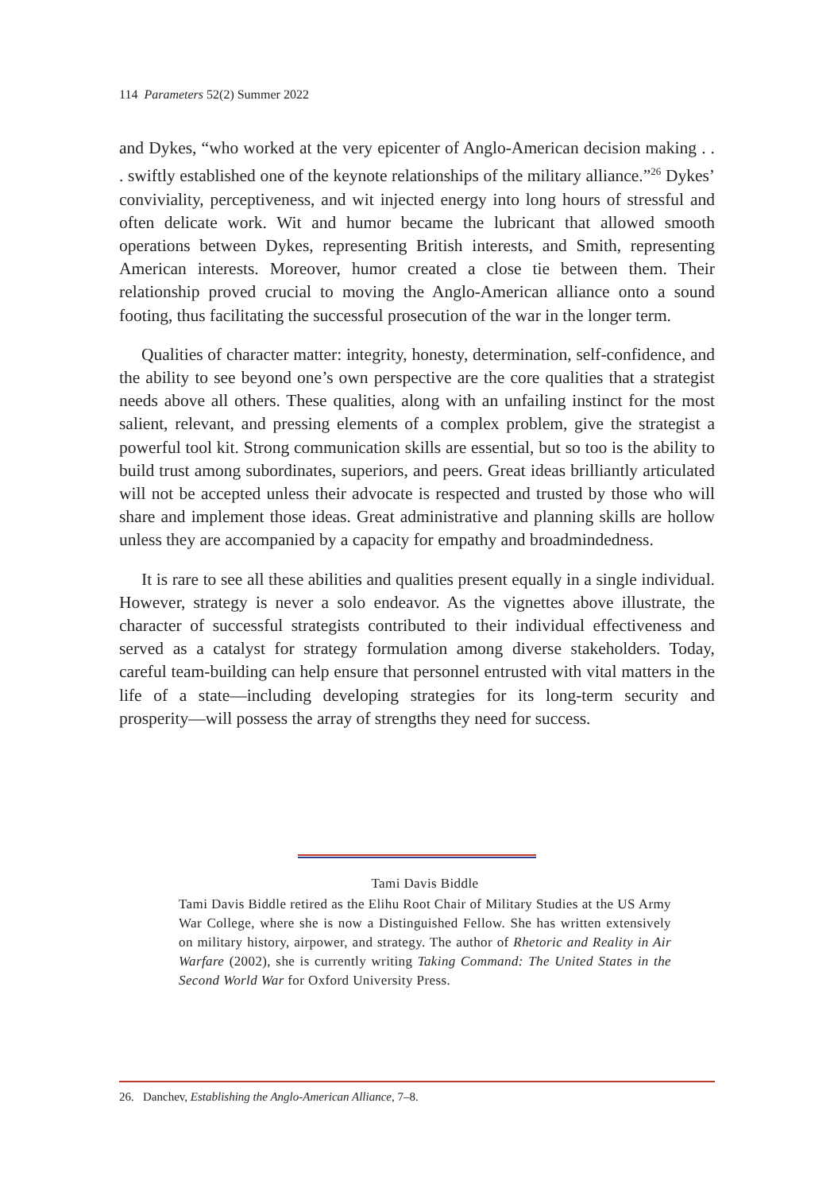114 Parameters 52(2) Summer 2022
and Dykes, “who worked at the very epicenter of Anglo-American decision making . . . swiftly established one of the keynote relationships of the military alliance.”<sup>26</sup> Dykes’ conviviality, perceptiveness, and wit injected energy into long hours of stressful and often delicate work. Wit and humor became the lubricant that allowed smooth operations between Dykes, representing British interests, and Smith, representing American interests. Moreover, humor created a close tie between them. Their relationship proved crucial to moving the Anglo-American alliance onto a sound footing, thus facilitating the successful prosecution of the war in the longer term.
Qualities of character matter: integrity, honesty, determination, self-confidence, and the ability to see beyond one’s own perspective are the core qualities that a strategist needs above all others. These qualities, along with an unfailing instinct for the most salient, relevant, and pressing elements of a complex problem, give the strategist a powerful tool kit. Strong communication skills are essential, but so too is the ability to build trust among subordinates, superiors, and peers. Great ideas brilliantly articulated will not be accepted unless their advocate is respected and trusted by those who will share and implement those ideas. Great administrative and planning skills are hollow unless they are accompanied by a capacity for empathy and broadmindedness.
It is rare to see all these abilities and qualities present equally in a single individual. However, strategy is never a solo endeavor. As the vignettes above illustrate, the character of successful strategists contributed to their individual effectiveness and served as a catalyst for strategy formulation among diverse stakeholders. Today, careful team-building can help ensure that personnel entrusted with vital matters in the life of a state—including developing strategies for its long-term security and prosperity—will possess the array of strengths they need for success.
Tami Davis Biddle
Tami Davis Biddle retired as the Elihu Root Chair of Military Studies at the US Army War College, where she is now a Distinguished Fellow. She has written extensively on military history, airpower, and strategy. The author of Rhetoric and Reality in Air Warfare (2002), she is currently writing Taking Command: The United States in the Second World War for Oxford University Press.
26. Danchev, Establishing the Anglo-American Alliance, 7–8.